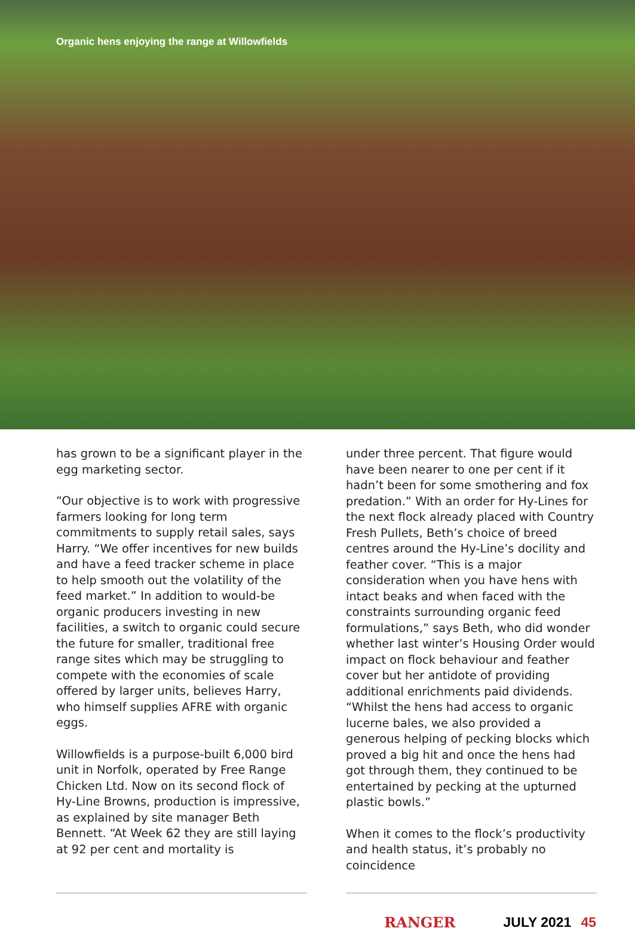Organic hens enjoying the range at Willowfields
has grown to be a significant player in the egg marketing sector.
“Our objective is to work with progressive farmers looking for long term commitments to supply retail sales, says Harry. “We offer incentives for new builds and have a feed tracker scheme in place to help smooth out the volatility of the feed market.” In addition to would-be organic producers investing in new facilities, a switch to organic could secure the future for smaller, traditional free range sites which may be struggling to compete with the economies of scale offered by larger units, believes Harry, who himself supplies AFRE with organic eggs.
Willowfields is a purpose-built 6,000 bird unit in Norfolk, operated by Free Range Chicken Ltd. Now on its second flock of Hy-Line Browns, production is impressive, as explained by site manager Beth Bennett. “At Week 62 they are still laying at 92 per cent and mortality is
under three percent. That figure would have been nearer to one per cent if it hadn’t been for some smothering and fox predation.” With an order for Hy-Lines for the next flock already placed with Country Fresh Pullets, Beth’s choice of breed centres around the Hy-Line’s docility and feather cover. “This is a major consideration when you have hens with intact beaks and when faced with the constraints surrounding organic feed formulations,” says Beth, who did wonder whether last winter’s Housing Order would impact on flock behaviour and feather cover but her antidote of providing additional enrichments paid dividends. “Whilst the hens had access to organic lucerne bales, we also provided a generous helping of pecking blocks which proved a big hit and once the hens had got through them, they continued to be entertained by pecking at the upturned plastic bowls.”
When it comes to the flock’s productivity and health status, it’s probably no coincidence
RANGER JULY 2021 45